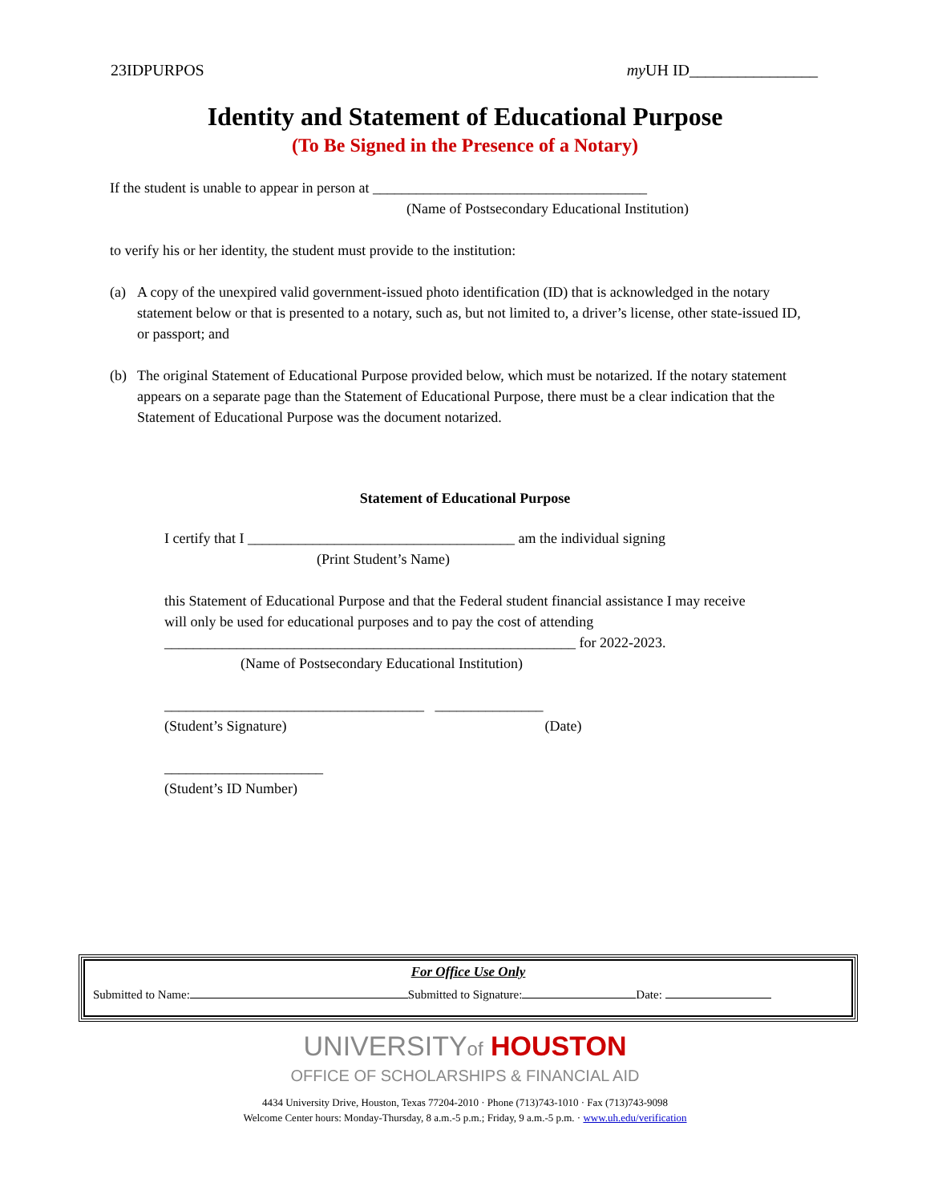23IDPURPOS my UH ID________________
Identity and Statement of Educational Purpose
(To Be Signed in the Presence of a Notary)
If the student is unable to appear in person at ______________________________________
(Name of Postsecondary Educational Institution)
to verify his or her identity, the student must provide to the institution:
(a) A copy of the unexpired valid government-issued photo identification (ID) that is acknowledged in the notary statement below or that is presented to a notary, such as, but not limited to, a driver’s license, other state-issued ID, or passport; and
(b) The original Statement of Educational Purpose provided below, which must be notarized. If the notary statement appears on a separate page than the Statement of Educational Purpose, there must be a clear indication that the Statement of Educational Purpose was the document notarized.
Statement of Educational Purpose
I certify that I _____________________________________ am the individual signing
(Print Student’s Name)
this Statement of Educational Purpose and that the Federal student financial assistance I may receive will only be used for educational purposes and to pay the cost of attending _________________________________________________________ for 2022-2023.
(Name of Postsecondary Educational Institution)
____________________________________ _______________
(Student’s Signature) (Date)
______________________
(Student’s ID Number)
For Office Use Only
Submitted to Name: Submitted to Signature: Date:
UNIVERSITYof HOUSTON
OFFICE OF SCHOLARSHIPS & FINANCIAL AID
4434 University Drive, Houston, Texas 77204-2010 · Phone (713)743-1010 · Fax (713)743-9098
Welcome Center hours: Monday-Thursday, 8 a.m.-5 p.m.; Friday, 9 a.m.-5 p.m. · www.uh.edu/verification